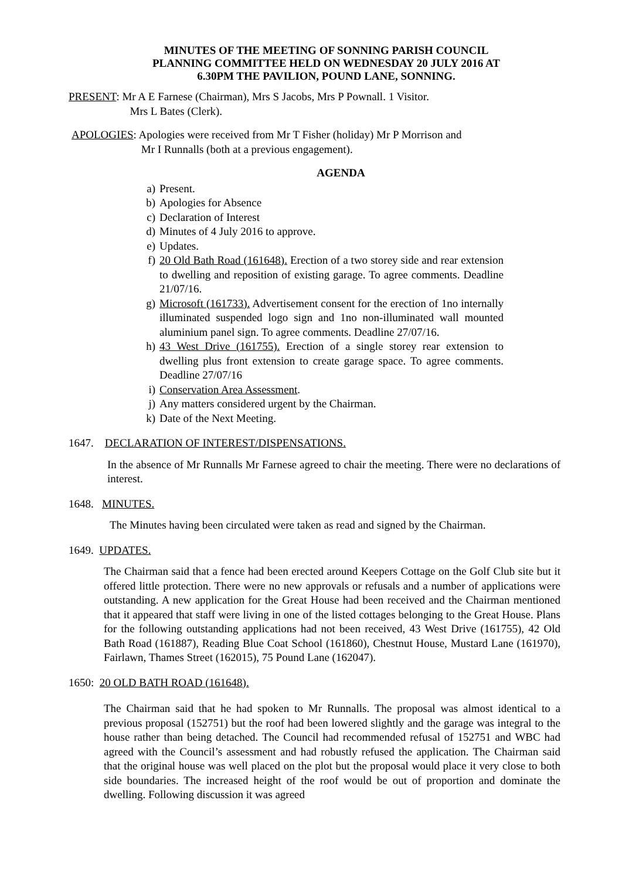MINUTES OF THE MEETING OF SONNING PARISH COUNCIL
PLANNING COMMITTEE HELD ON WEDNESDAY 20 JULY 2016 AT
6.30PM THE PAVILION, POUND LANE, SONNING.
PRESENT: Mr A E Farnese (Chairman), Mrs S Jacobs, Mrs P Pownall. 1 Visitor.
Mrs L Bates (Clerk).
APOLOGIES: Apologies were received from Mr T Fisher (holiday) Mr P Morrison and
Mr I Runnalls (both at a previous engagement).
AGENDA
a) Present.
b) Apologies for Absence
c) Declaration of Interest
d) Minutes of 4 July 2016 to approve.
e) Updates.
f) 20 Old Bath Road (161648). Erection of a two storey side and rear extension to dwelling and reposition of existing garage. To agree comments. Deadline 21/07/16.
g) Microsoft (161733). Advertisement consent for the erection of 1no internally illuminated suspended logo sign and 1no non-illuminated wall mounted aluminium panel sign. To agree comments. Deadline 27/07/16.
h) 43 West Drive (161755). Erection of a single storey rear extension to dwelling plus front extension to create garage space. To agree comments. Deadline 27/07/16
i) Conservation Area Assessment.
j) Any matters considered urgent by the Chairman.
k) Date of the Next Meeting.
1647. DECLARATION OF INTEREST/DISPENSATIONS.
In the absence of Mr Runnalls Mr Farnese agreed to chair the meeting. There were no declarations of interest.
1648. MINUTES.
The Minutes having been circulated were taken as read and signed by the Chairman.
1649. UPDATES.
The Chairman said that a fence had been erected around Keepers Cottage on the Golf Club site but it offered little protection. There were no new approvals or refusals and a number of applications were outstanding. A new application for the Great House had been received and the Chairman mentioned that it appeared that staff were living in one of the listed cottages belonging to the Great House. Plans for the following outstanding applications had not been received, 43 West Drive (161755), 42 Old Bath Road (161887), Reading Blue Coat School (161860), Chestnut House, Mustard Lane (161970), Fairlawn, Thames Street (162015), 75 Pound Lane (162047).
1650: 20 OLD BATH ROAD (161648).
The Chairman said that he had spoken to Mr Runnalls. The proposal was almost identical to a previous proposal (152751) but the roof had been lowered slightly and the garage was integral to the house rather than being detached. The Council had recommended refusal of 152751 and WBC had agreed with the Council’s assessment and had robustly refused the application. The Chairman said that the original house was well placed on the plot but the proposal would place it very close to both side boundaries. The increased height of the roof would be out of proportion and dominate the dwelling. Following discussion it was agreed